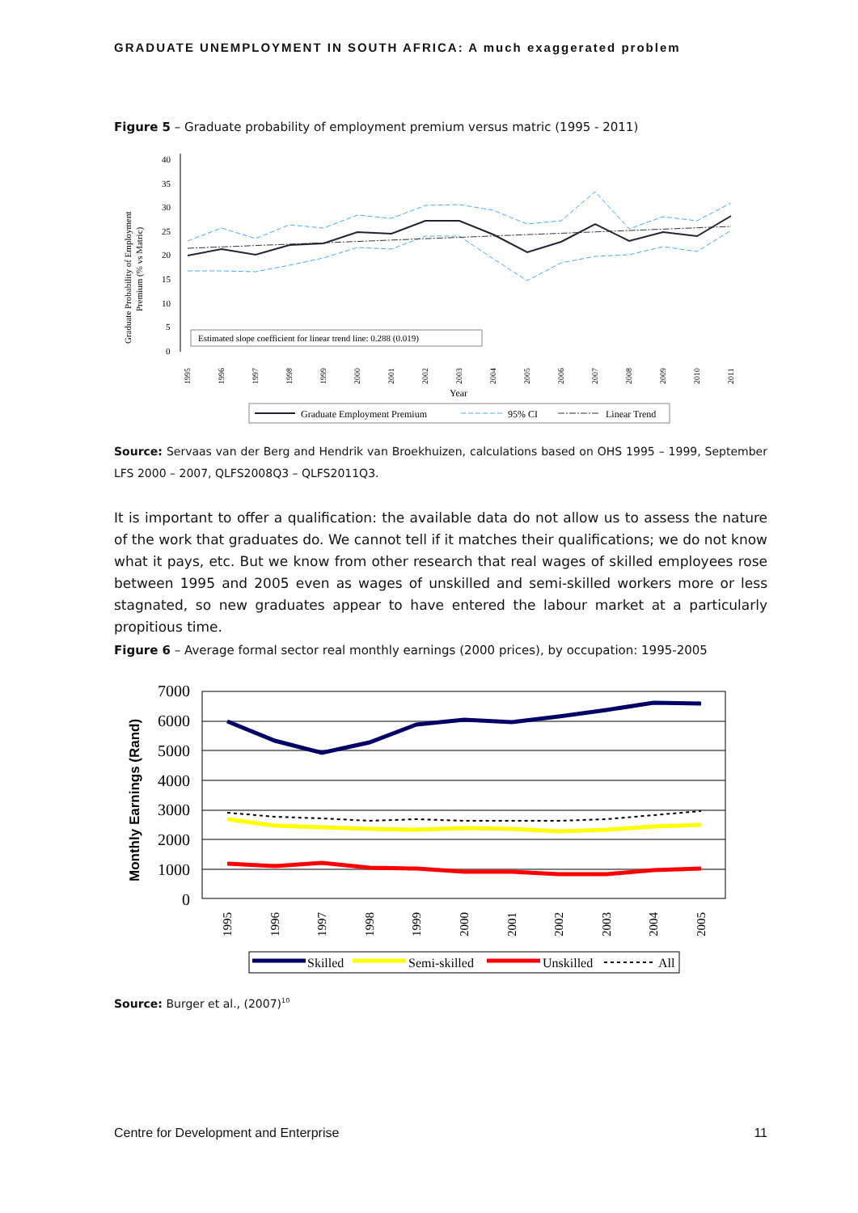GRADUATE UNEMPLOYMENT IN SOUTH AFRICA: A much exaggerated problem
Figure 5 – Graduate probability of employment premium versus matric (1995 - 2011)
Graduate Probability of Employment
Premium (% vs Matric)
40
35
30
25
20
15
10
5
0
Estimated slope coefficient for linear trend line: 0.288 (0.019)
1995
1996
1997
1998
1999
2000
2001
2002
2003
2004
2005
2006
2007
2008
2009
2010
2011
Year
Graduate Employment Premium
95% CI
Linear Trend
Source: Servaas van der Berg and Hendrik van Broekhuizen, calculations based on OHS 1995 – 1999, September LFS 2000 – 2007, QLFS2008Q3 – QLFS2011Q3.
It is important to offer a qualification: the available data do not allow us to assess the nature of the work that graduates do. We cannot tell if it matches their qualifications; we do not know what it pays, etc. But we know from other research that real wages of skilled employees rose between 1995 and 2005 even as wages of unskilled and semi-skilled workers more or less stagnated, so new graduates appear to have entered the labour market at a particularly propitious time.
Figure 6 – Average formal sector real monthly earnings (2000 prices), by occupation: 1995-2005
Monthly Earnings (Rand)
7000
6000
5000
4000
3000
2000
1000
0
1995
1996
1997
1998
1999
2000
2001
2002
2003
2004
2005
Skilled
Semi-skilled
Unskilled
All
Source: Burger et al., (2007)<sup>10</sup>
Centre for Development and Enterprise 11